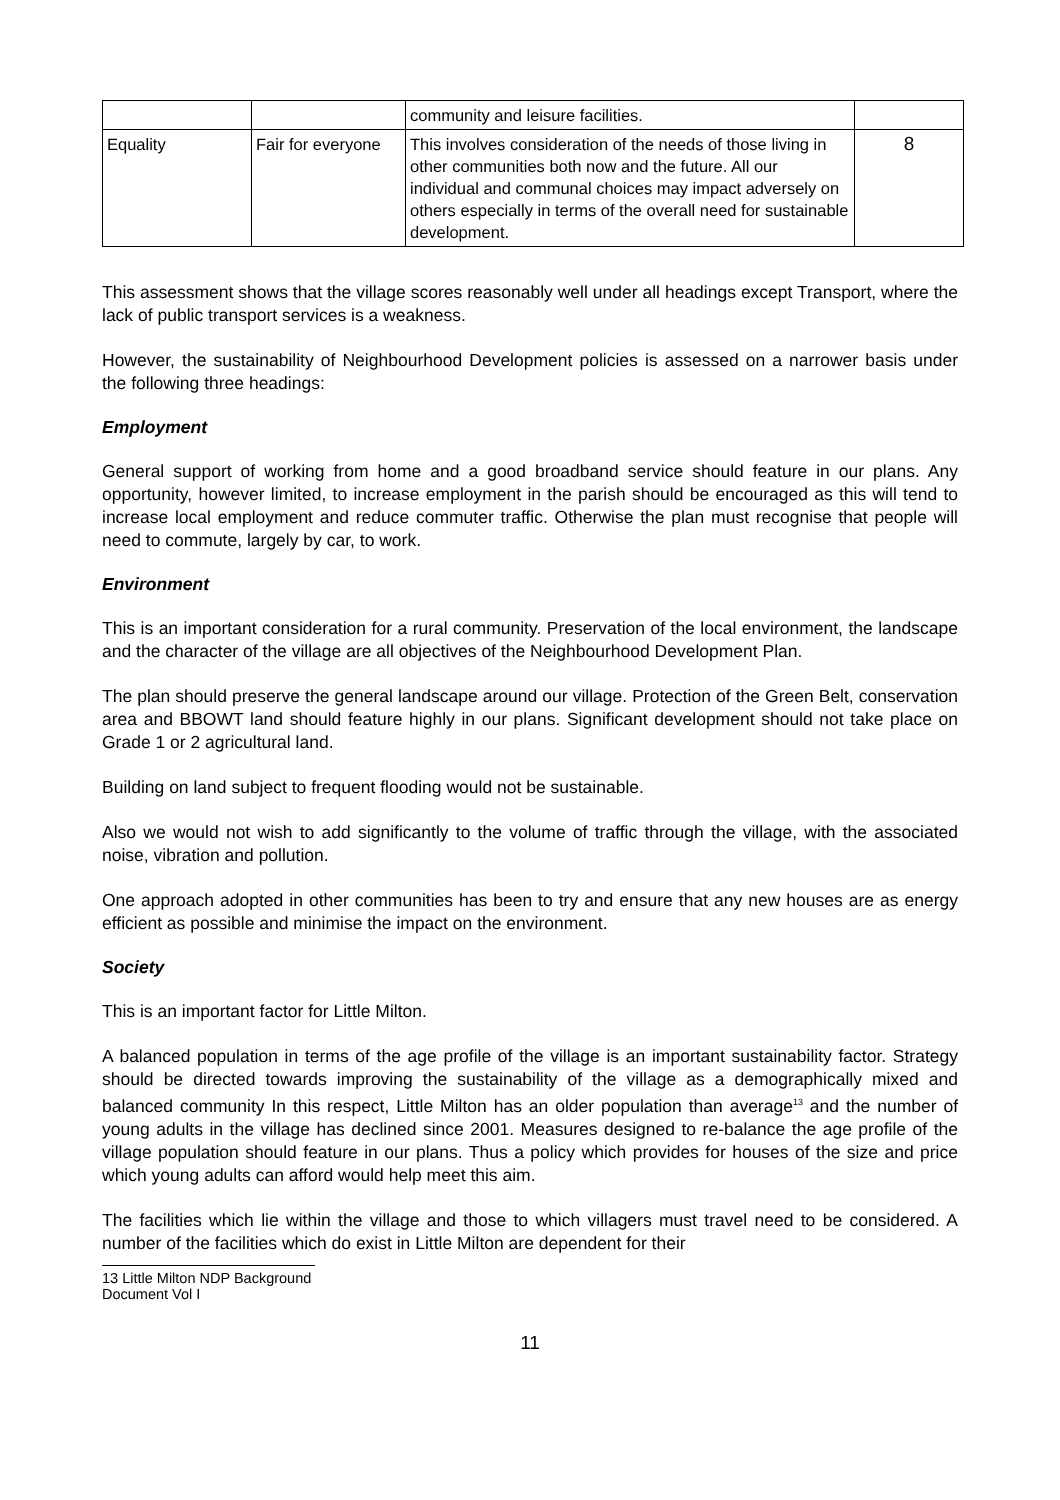| | | community and leisure facilities. | |
| Equality | Fair for everyone | This involves consideration of the needs of those living in other communities both now and the future. All our individual and communal choices may impact adversely on others especially in terms of the overall need for sustainable development. | 8 |
This assessment shows that the village scores reasonably well under all headings except Transport, where the lack of public transport services is a weakness.
However, the sustainability of Neighbourhood Development policies is assessed on a narrower basis under the following three headings:
Employment
General support of working from home and a good broadband service should feature in our plans. Any opportunity, however limited, to increase employment in the parish should be encouraged as this will tend to increase local employment and reduce commuter traffic. Otherwise the plan must recognise that people will need to commute, largely by car, to work.
Environment
This is an important consideration for a rural community. Preservation of the local environment, the landscape and the character of the village are all objectives of the Neighbourhood Development Plan.
The plan should preserve the general landscape around our village. Protection of the Green Belt, conservation area and BBOWT land should feature highly in our plans. Significant development should not take place on Grade 1 or 2 agricultural land.
Building on land subject to frequent flooding would not be sustainable.
Also we would not wish to add significantly to the volume of traffic through the village, with the associated noise, vibration and pollution.
One approach adopted in other communities has been to try and ensure that any new houses are as energy efficient as possible and minimise the impact on the environment.
Society
This is an important factor for Little Milton.
A balanced population in terms of the age profile of the village is an important sustainability factor. Strategy should be directed towards improving the sustainability of the village as a demographically mixed and balanced community In this respect, Little Milton has an older population than average<sup>13</sup> and the number of young adults in the village has declined since 2001. Measures designed to re-balance the age profile of the village population should feature in our plans. Thus a policy which provides for houses of the size and price which young adults can afford would help meet this aim.
The facilities which lie within the village and those to which villagers must travel need to be considered. A number of the facilities which do exist in Little Milton are dependent for their
13 Little Milton NDP Background Document Vol I
11